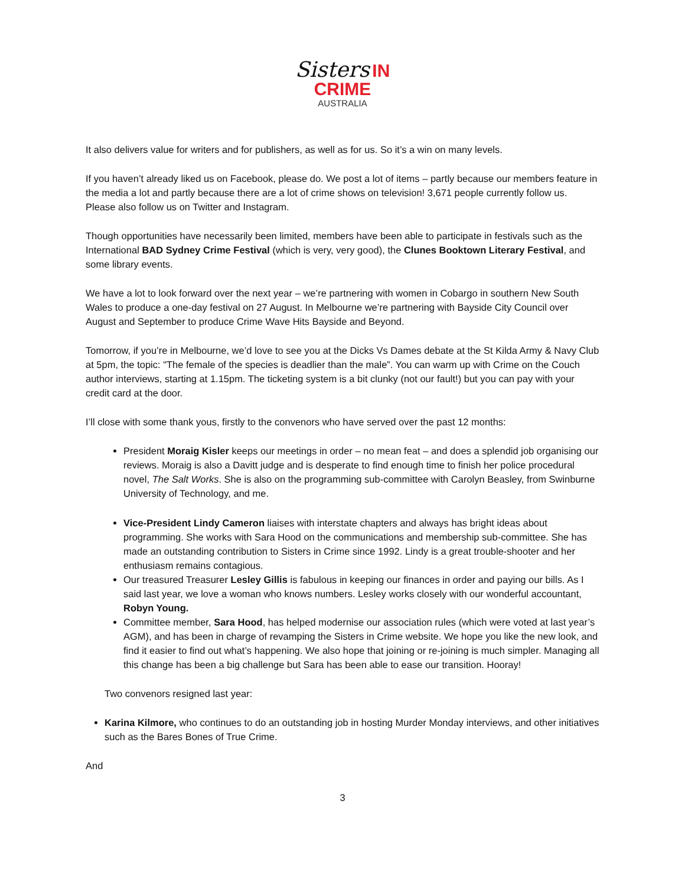Sisters IN
CRIME
AUSTRALIA
It also delivers value for writers and for publishers, as well as for us. So it’s a win on many levels.
If you haven’t already liked us on Facebook, please do. We post a lot of items – partly because our members feature in the media a lot and partly because there are a lot of crime shows on television! 3,671 people currently follow us. Please also follow us on Twitter and Instagram.
Though opportunities have necessarily been limited, members have been able to participate in festivals such as the International BAD Sydney Crime Festival (which is very, very good), the Clunes Booktown Literary Festival, and some library events.
We have a lot to look forward over the next year – we’re partnering with women in Cobargo in southern New South Wales to produce a one-day festival on 27 August. In Melbourne we’re partnering with Bayside City Council over August and September to produce Crime Wave Hits Bayside and Beyond.
Tomorrow, if you’re in Melbourne, we’d love to see you at the Dicks Vs Dames debate at the St Kilda Army & Navy Club at 5pm, the topic: "The female of the species is deadlier than the male”. You can warm up with Crime on the Couch author interviews, starting at 1.15pm. The ticketing system is a bit clunky (not our fault!) but you can pay with your credit card at the door.
I’ll close with some thank yous, firstly to the convenors who have served over the past 12 months:
President Moraig Kisler keeps our meetings in order – no mean feat – and does a splendid job organising our reviews. Moraig is also a Davitt judge and is desperate to find enough time to finish her police procedural novel, The Salt Works. She is also on the programming sub-committee with Carolyn Beasley, from Swinburne University of Technology, and me.
Vice-President Lindy Cameron liaises with interstate chapters and always has bright ideas about programming. She works with Sara Hood on the communications and membership sub-committee. She has made an outstanding contribution to Sisters in Crime since 1992. Lindy is a great trouble-shooter and her enthusiasm remains contagious.
Our treasured Treasurer Lesley Gillis is fabulous in keeping our finances in order and paying our bills. As I said last year, we love a woman who knows numbers. Lesley works closely with our wonderful accountant, Robyn Young.
Committee member, Sara Hood, has helped modernise our association rules (which were voted at last year’s AGM), and has been in charge of revamping the Sisters in Crime website. We hope you like the new look, and find it easier to find out what’s happening. We also hope that joining or re-joining is much simpler. Managing all this change has been a big challenge but Sara has been able to ease our transition. Hooray!
Two convenors resigned last year:
Karina Kilmore, who continues to do an outstanding job in hosting Murder Monday interviews, and other initiatives such as the Bares Bones of True Crime.
And
3